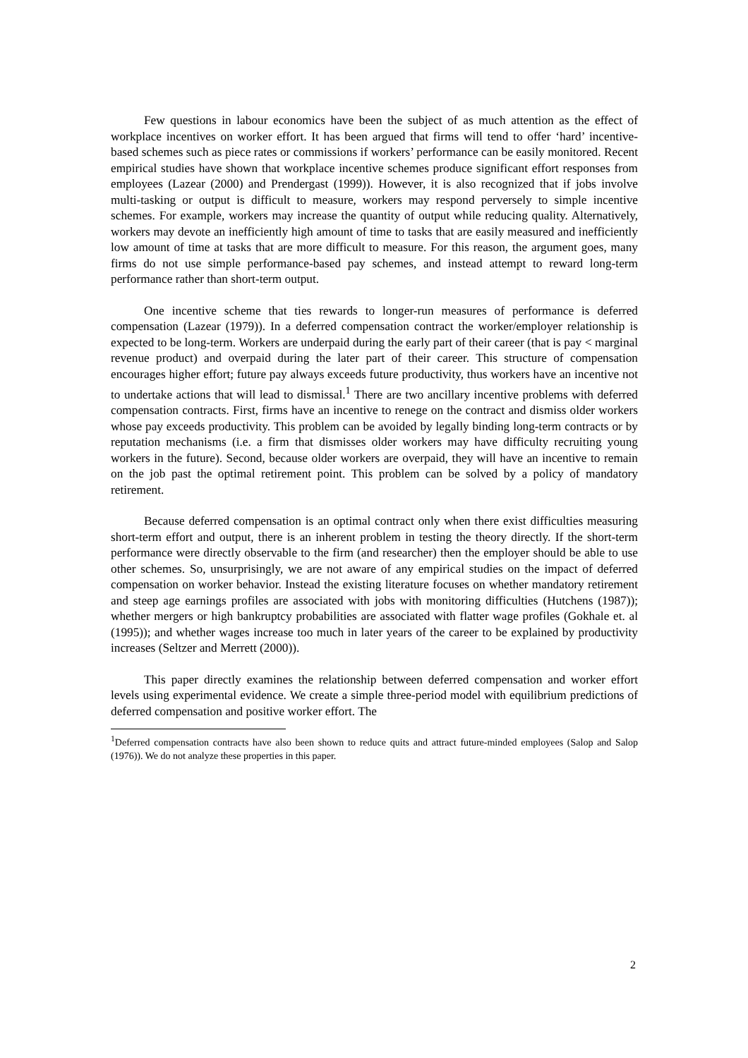Few questions in labour economics have been the subject of as much attention as the effect of workplace incentives on worker effort. It has been argued that firms will tend to offer ‘hard’ incentive-based schemes such as piece rates or commissions if workers’ performance can be easily monitored. Recent empirical studies have shown that workplace incentive schemes produce significant effort responses from employees (Lazear (2000) and Prendergast (1999)). However, it is also recognized that if jobs involve multi-tasking or output is difficult to measure, workers may respond perversely to simple incentive schemes. For example, workers may increase the quantity of output while reducing quality. Alternatively, workers may devote an inefficiently high amount of time to tasks that are easily measured and inefficiently low amount of time at tasks that are more difficult to measure. For this reason, the argument goes, many firms do not use simple performance-based pay schemes, and instead attempt to reward long-term performance rather than short-term output.
One incentive scheme that ties rewards to longer-run measures of performance is deferred compensation (Lazear (1979)). In a deferred compensation contract the worker/employer relationship is expected to be long-term. Workers are underpaid during the early part of their career (that is pay < marginal revenue product) and overpaid during the later part of their career. This structure of compensation encourages higher effort; future pay always exceeds future productivity, thus workers have an incentive not to undertake actions that will lead to dismissal.<sup>1</sup> There are two ancillary incentive problems with deferred compensation contracts. First, firms have an incentive to renege on the contract and dismiss older workers whose pay exceeds productivity. This problem can be avoided by legally binding long-term contracts or by reputation mechanisms (i.e. a firm that dismisses older workers may have difficulty recruiting young workers in the future). Second, because older workers are overpaid, they will have an incentive to remain on the job past the optimal retirement point. This problem can be solved by a policy of mandatory retirement.
Because deferred compensation is an optimal contract only when there exist difficulties measuring short-term effort and output, there is an inherent problem in testing the theory directly. If the short-term performance were directly observable to the firm (and researcher) then the employer should be able to use other schemes. So, unsurprisingly, we are not aware of any empirical studies on the impact of deferred compensation on worker behavior. Instead the existing literature focuses on whether mandatory retirement and steep age earnings profiles are associated with jobs with monitoring difficulties (Hutchens (1987)); whether mergers or high bankruptcy probabilities are associated with flatter wage profiles (Gokhale et. al (1995)); and whether wages increase too much in later years of the career to be explained by productivity increases (Seltzer and Merrett (2000)).
This paper directly examines the relationship between deferred compensation and worker effort levels using experimental evidence. We create a simple three-period model with equilibrium predictions of deferred compensation and positive worker effort. The
<sup>1</sup> Deferred compensation contracts have also been shown to reduce quits and attract future-minded employees (Salop and Salop (1976)). We do not analyze these properties in this paper.
2